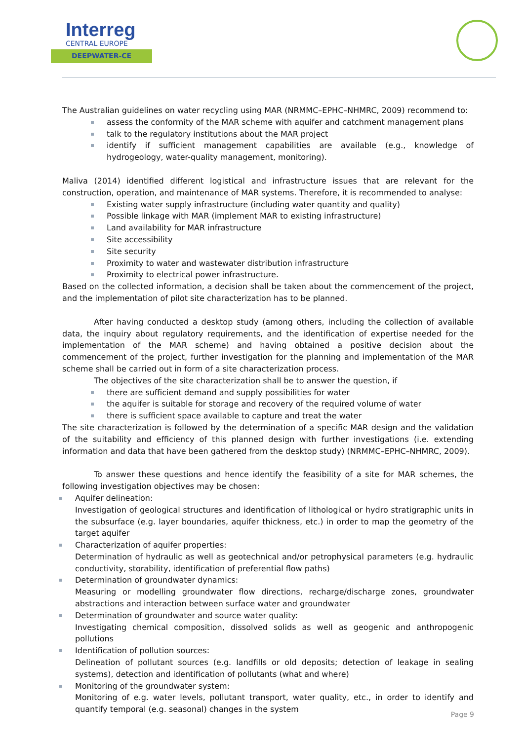Interreg
CENTRAL EUROPE
DEEPWATER-CE
The Australian guidelines on water recycling using MAR (NRMMC–EPHC–NHMRC, 2009) recommend to:
assess the conformity of the MAR scheme with aquifer and catchment management plans
talk to the regulatory institutions about the MAR project
identify if sufficient management capabilities are available (e.g., knowledge of hydrogeology, water-quality management, monitoring).
Maliva (2014) identified different logistical and infrastructure issues that are relevant for the construction, operation, and maintenance of MAR systems. Therefore, it is recommended to analyse:
Existing water supply infrastructure (including water quantity and quality)
Possible linkage with MAR (implement MAR to existing infrastructure)
Land availability for MAR infrastructure
Site accessibility
Site security
Proximity to water and wastewater distribution infrastructure
Proximity to electrical power infrastructure.
Based on the collected information, a decision shall be taken about the commencement of the project, and the implementation of pilot site characterization has to be planned.
After having conducted a desktop study (among others, including the collection of available data, the inquiry about regulatory requirements, and the identification of expertise needed for the implementation of the MAR scheme) and having obtained a positive decision about the commencement of the project, further investigation for the planning and implementation of the MAR scheme shall be carried out in form of a site characterization process.
The objectives of the site characterization shall be to answer the question, if
there are sufficient demand and supply possibilities for water
the aquifer is suitable for storage and recovery of the required volume of water
there is sufficient space available to capture and treat the water
The site characterization is followed by the determination of a specific MAR design and the validation of the suitability and efficiency of this planned design with further investigations (i.e. extending information and data that have been gathered from the desktop study) (NRMMC–EPHC–NHMRC, 2009).
To answer these questions and hence identify the feasibility of a site for MAR schemes, the following investigation objectives may be chosen:
Aquifer delineation:
Investigation of geological structures and identification of lithological or hydro stratigraphic units in the subsurface (e.g. layer boundaries, aquifer thickness, etc.) in order to map the geometry of the target aquifer
Characterization of aquifer properties:
Determination of hydraulic as well as geotechnical and/or petrophysical parameters (e.g. hydraulic conductivity, storability, identification of preferential flow paths)
Determination of groundwater dynamics:
Measuring or modelling groundwater flow directions, recharge/discharge zones, groundwater abstractions and interaction between surface water and groundwater
Determination of groundwater and source water quality:
Investigating chemical composition, dissolved solids as well as geogenic and anthropogenic pollutions
Identification of pollution sources:
Delineation of pollutant sources (e.g. landfills or old deposits; detection of leakage in sealing systems), detection and identification of pollutants (what and where)
Monitoring of the groundwater system:
Monitoring of e.g. water levels, pollutant transport, water quality, etc., in order to identify and quantify temporal (e.g. seasonal) changes in the system
Page 9